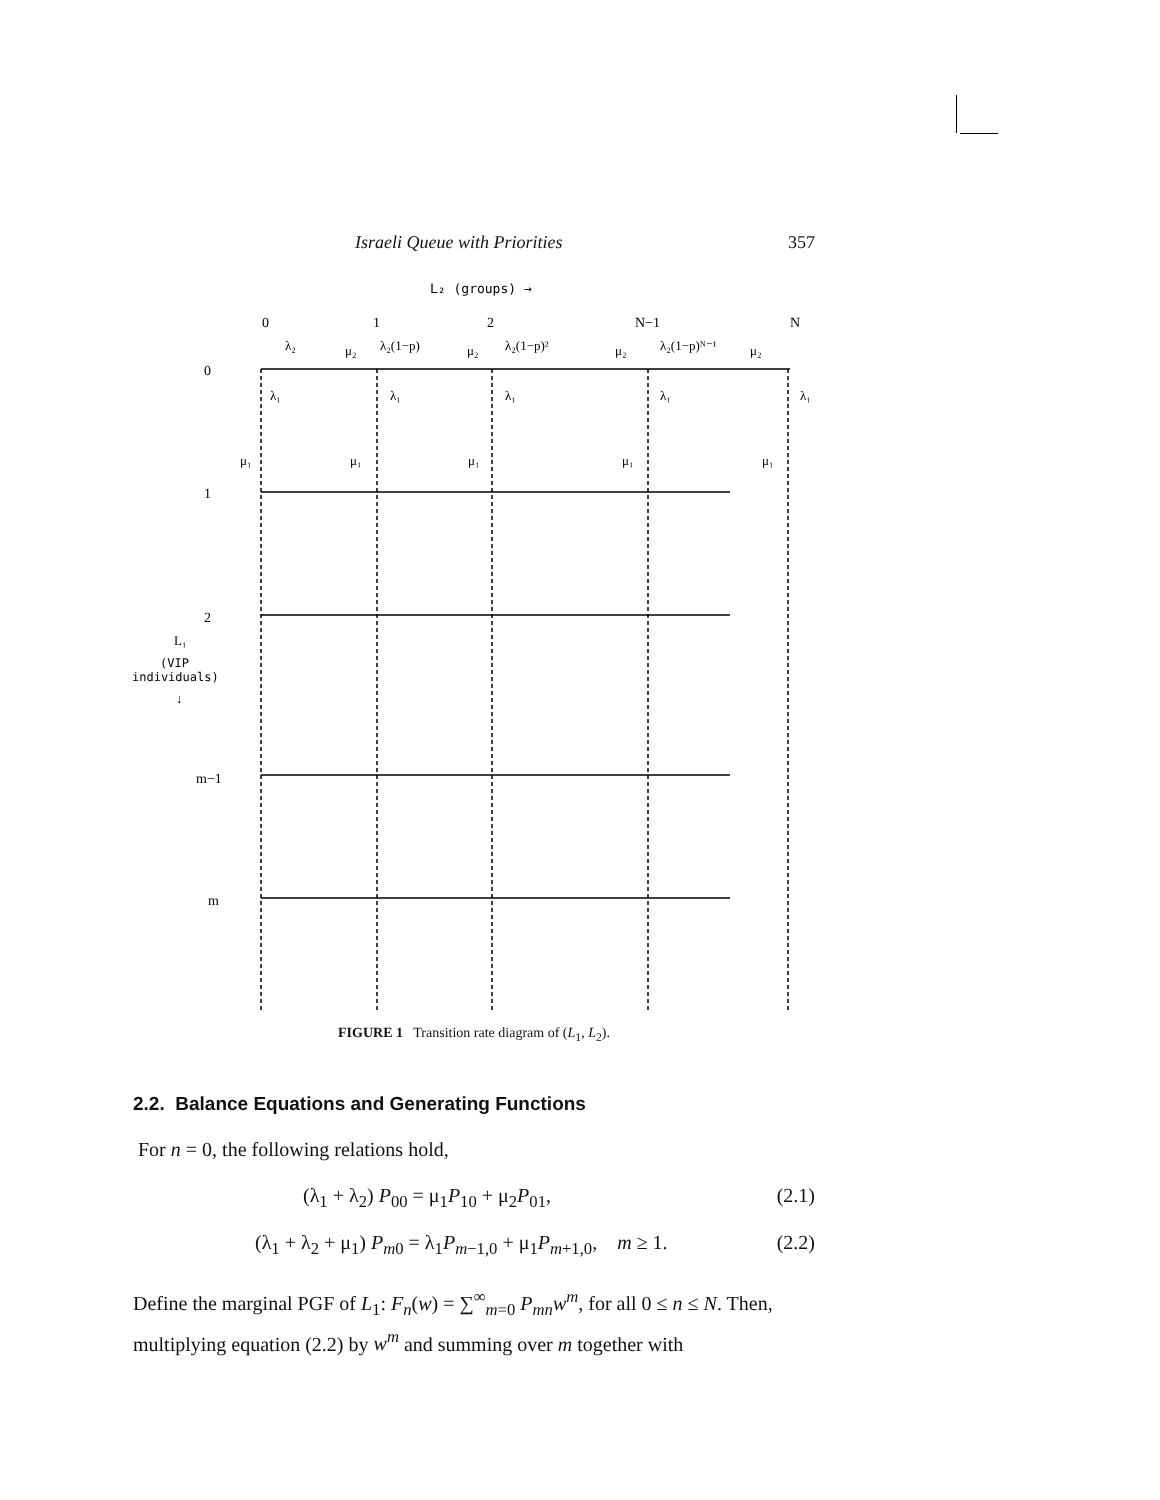Israeli Queue with Priorities 357
L₂ (groups) →
0
1
2
N−1
N
0
1
2
m−1
m
L₁
(VIP
individuals)
↓
λ₂
λ₂(1−p)
λ₂(1−p)²
λ₂(1−p)ᴺ⁻¹
μ₂
μ₂
μ₂
μ₂
λ₁
λ₁
λ₁
λ₁
λ₁
μ₁
μ₁
μ₁
μ₁
μ₁
FIGURE 1 Transition rate diagram of (L<sub>1</sub>, L<sub>2</sub>).
2.2. Balance Equations and Generating Functions
For n = 0, the following relations hold,
(λ<sub>1</sub> + λ<sub>2</sub>) P<sub>00</sub> = μ<sub>1</sub>P<sub>10</sub> + μ<sub>2</sub>P<sub>01</sub>, (2.1)
(λ<sub>1</sub> + λ<sub>2</sub> + μ<sub>1</sub>) P<sub>m0</sub> = λ<sub>1</sub>P<sub>m−1,0</sub> + μ<sub>1</sub>P<sub>m+1,0</sub>, m ≥ 1. (2.2)
Define the marginal PGF of L<sub>1</sub>: F<sub>n</sub>(w) = ∑<sup>∞</sup><sub>m=0</sub> P<sub>mn</sub>w<sup>m</sup>, for all 0 ≤ n ≤ N. Then, multiplying equation (2.2) by w<sup>m</sup> and summing over m together with